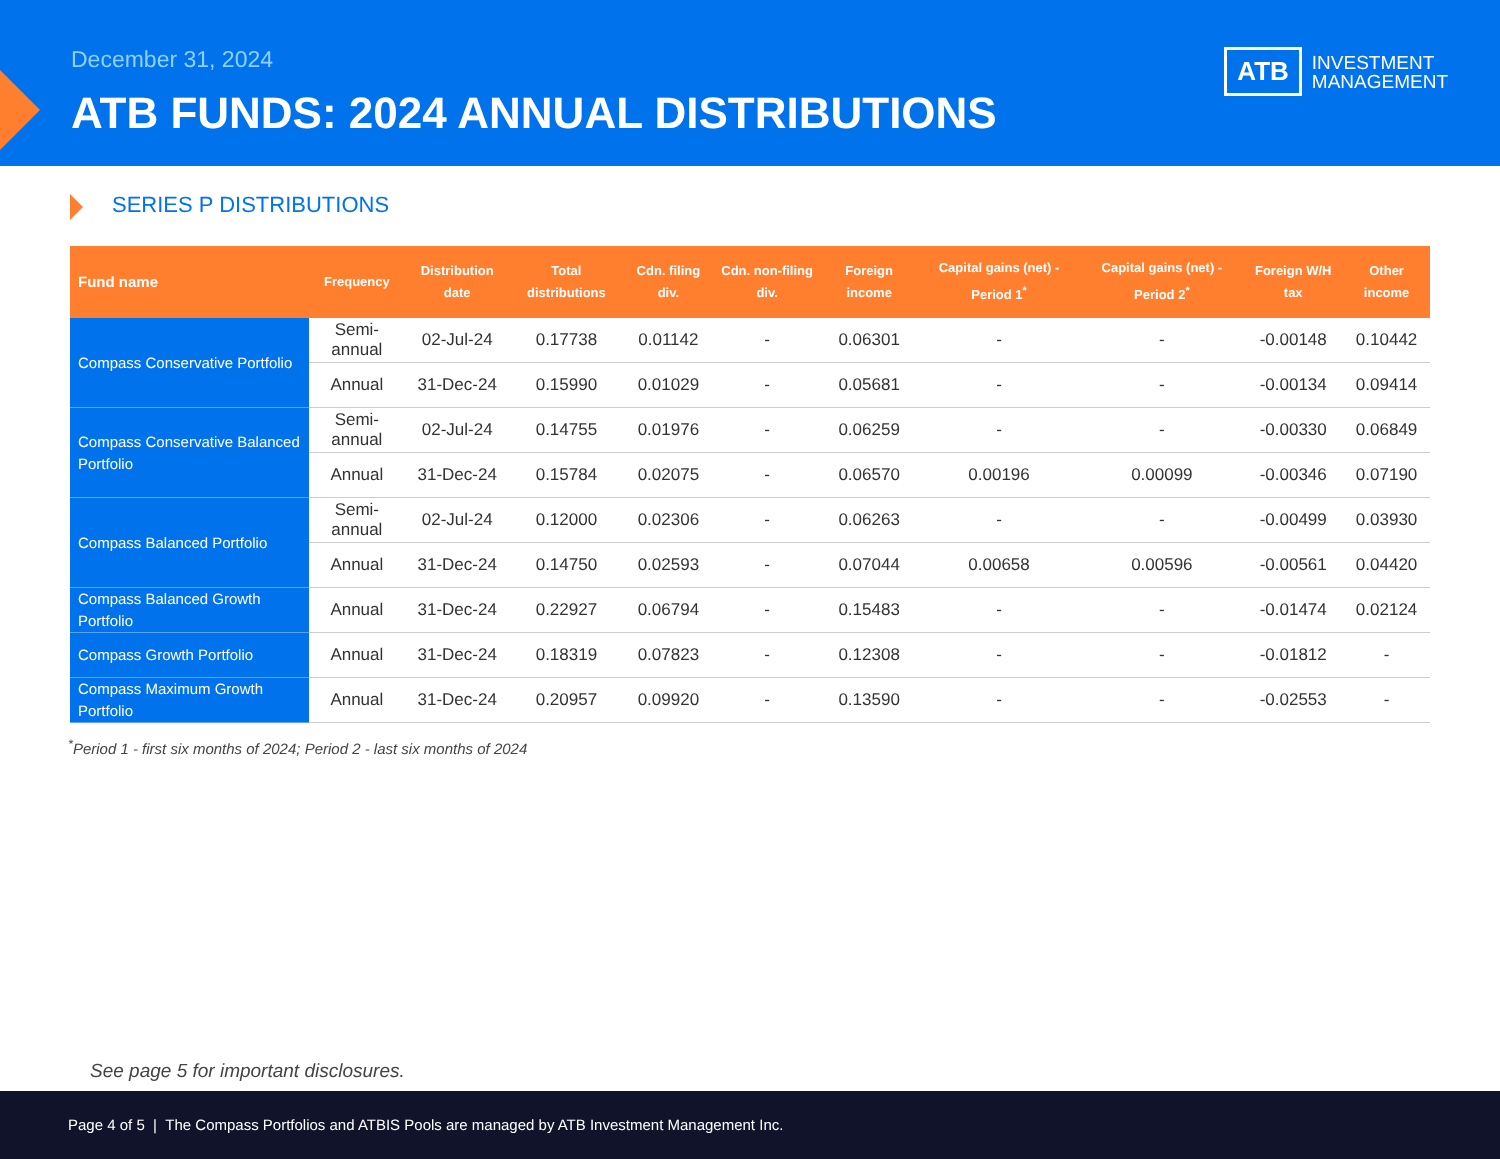December 31, 2024
ATB FUNDS: 2024 ANNUAL DISTRIBUTIONS
ATB INVESTMENT
MANAGEMENT
SERIES P DISTRIBUTIONS
| Fund name | Frequency | Distribution date | Total distributions | Cdn. filing div. | Cdn. non-filing div. | Foreign income | Capital gains (net) - Period 1<sup>*</sup> | Capital gains (net) - Period 2<sup>*</sup> | Foreign W/H tax | Other income |
| --- | --- | --- | --- | --- | --- | --- | --- | --- | --- | --- |
| Compass Conservative Portfolio | Semi-annual | 02-Jul-24 | 0.17738 | 0.01142 | - | 0.06301 | - | - | -0.00148 | 0.10442 |
| | Annual | 31-Dec-24 | 0.15990 | 0.01029 | - | 0.05681 | - | - | -0.00134 | 0.09414 |
| Compass Conservative Balanced Portfolio | Semi-annual | 02-Jul-24 | 0.14755 | 0.01976 | - | 0.06259 | - | - | -0.00330 | 0.06849 |
| | Annual | 31-Dec-24 | 0.15784 | 0.02075 | - | 0.06570 | 0.00196 | 0.00099 | -0.00346 | 0.07190 |
| Compass Balanced Portfolio | Semi-annual | 02-Jul-24 | 0.12000 | 0.02306 | - | 0.06263 | - | - | -0.00499 | 0.03930 |
| | Annual | 31-Dec-24 | 0.14750 | 0.02593 | - | 0.07044 | 0.00658 | 0.00596 | -0.00561 | 0.04420 |
| Compass Balanced Growth Portfolio | Annual | 31-Dec-24 | 0.22927 | 0.06794 | - | 0.15483 | - | - | -0.01474 | 0.02124 |
| Compass Growth Portfolio | Annual | 31-Dec-24 | 0.18319 | 0.07823 | - | 0.12308 | - | - | -0.01812 | - |
| Compass Maximum Growth Portfolio | Annual | 31-Dec-24 | 0.20957 | 0.09920 | - | 0.13590 | - | - | -0.02553 | - |
<sup>*</sup> Period 1 - first six months of 2024; Period 2 - last six months of 2024
See page 5 for important disclosures.
Page 4 of 5 | The Compass Portfolios and ATBIS Pools are managed by ATB Investment Management Inc.